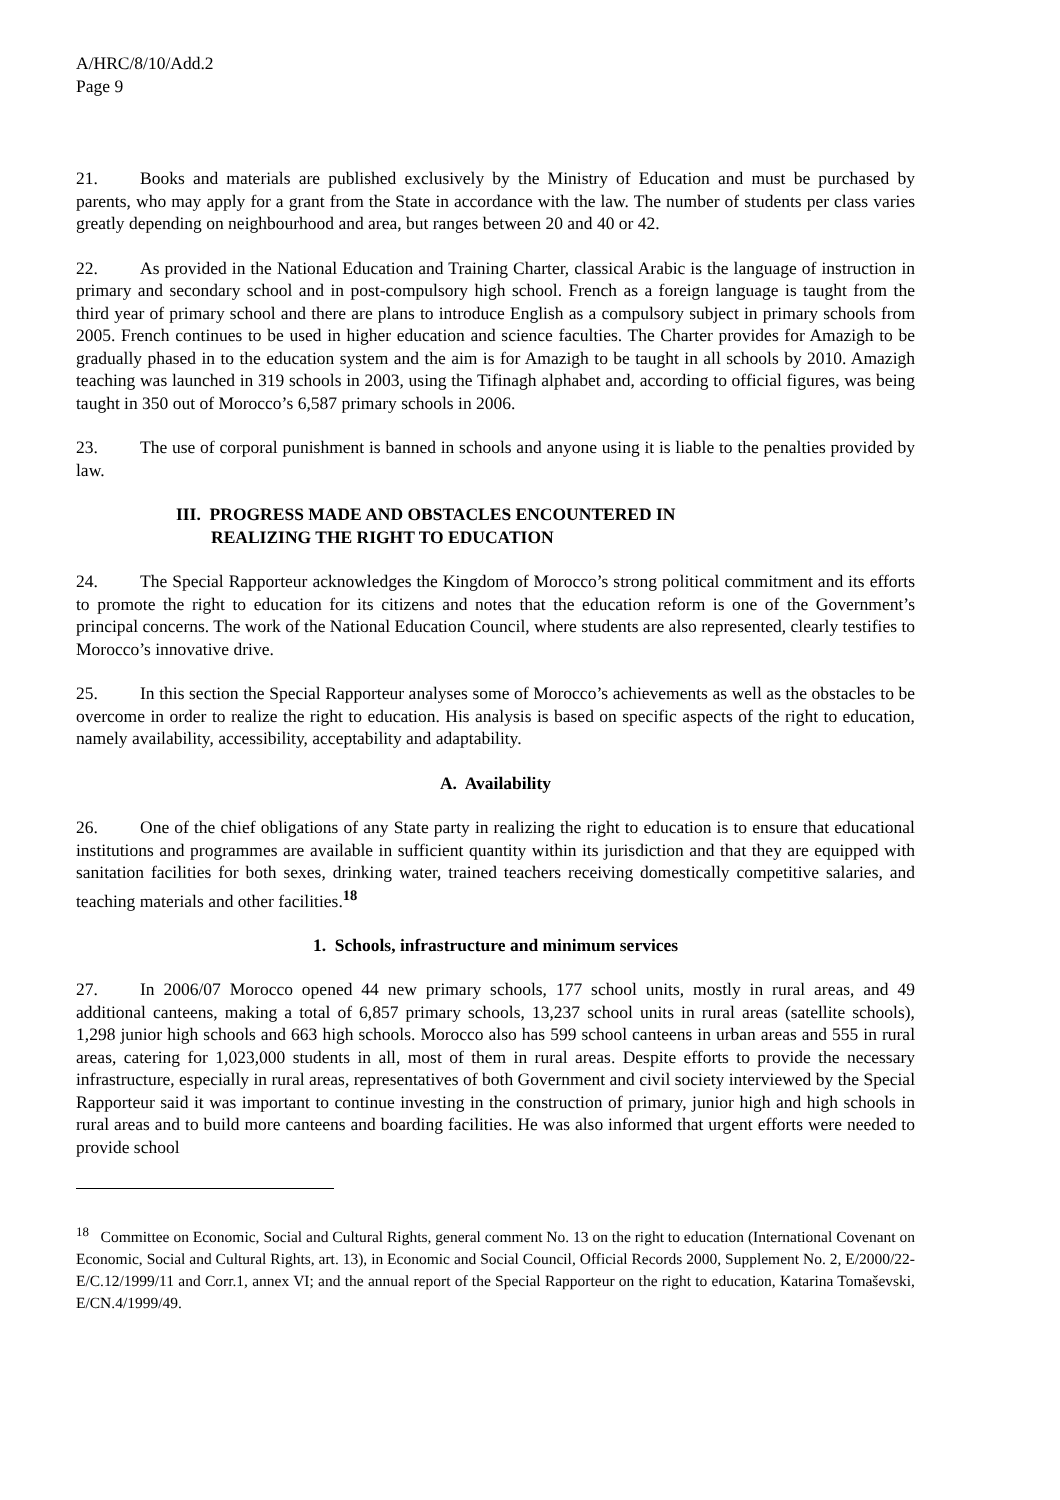A/HRC/8/10/Add.2
Page 9
21. Books and materials are published exclusively by the Ministry of Education and must be purchased by parents, who may apply for a grant from the State in accordance with the law. The number of students per class varies greatly depending on neighbourhood and area, but ranges between 20 and 40 or 42.
22. As provided in the National Education and Training Charter, classical Arabic is the language of instruction in primary and secondary school and in post-compulsory high school. French as a foreign language is taught from the third year of primary school and there are plans to introduce English as a compulsory subject in primary schools from 2005. French continues to be used in higher education and science faculties. The Charter provides for Amazigh to be gradually phased in to the education system and the aim is for Amazigh to be taught in all schools by 2010. Amazigh teaching was launched in 319 schools in 2003, using the Tifinagh alphabet and, according to official figures, was being taught in 350 out of Morocco’s 6,587 primary schools in 2006.
23. The use of corporal punishment is banned in schools and anyone using it is liable to the penalties provided by law.
III. PROGRESS MADE AND OBSTACLES ENCOUNTERED IN
REALIZING THE RIGHT TO EDUCATION
24. The Special Rapporteur acknowledges the Kingdom of Morocco’s strong political commitment and its efforts to promote the right to education for its citizens and notes that the education reform is one of the Government’s principal concerns. The work of the National Education Council, where students are also represented, clearly testifies to Morocco’s innovative drive.
25. In this section the Special Rapporteur analyses some of Morocco’s achievements as well as the obstacles to be overcome in order to realize the right to education. His analysis is based on specific aspects of the right to education, namely availability, accessibility, acceptability and adaptability.
A. Availability
26. One of the chief obligations of any State party in realizing the right to education is to ensure that educational institutions and programmes are available in sufficient quantity within its jurisdiction and that they are equipped with sanitation facilities for both sexes, drinking water, trained teachers receiving domestically competitive salaries, and teaching materials and other facilities.<sup>18</sup>
1. Schools, infrastructure and minimum services
27. In 2006/07 Morocco opened 44 new primary schools, 177 school units, mostly in rural areas, and 49 additional canteens, making a total of 6,857 primary schools, 13,237 school units in rural areas (satellite schools), 1,298 junior high schools and 663 high schools. Morocco also has 599 school canteens in urban areas and 555 in rural areas, catering for 1,023,000 students in all, most of them in rural areas. Despite efforts to provide the necessary infrastructure, especially in rural areas, representatives of both Government and civil society interviewed by the Special Rapporteur said it was important to continue investing in the construction of primary, junior high and high schools in rural areas and to build more canteens and boarding facilities. He was also informed that urgent efforts were needed to provide school
<sup>18</sup> Committee on Economic, Social and Cultural Rights, general comment No. 13 on the right to education (International Covenant on Economic, Social and Cultural Rights, art. 13), in Economic and Social Council, Official Records 2000, Supplement No. 2, E/2000/22-E/C.12/1999/11 and Corr.1, annex VI; and the annual report of the Special Rapporteur on the right to education, Katarina Tomaševski, E/CN.4/1999/49.